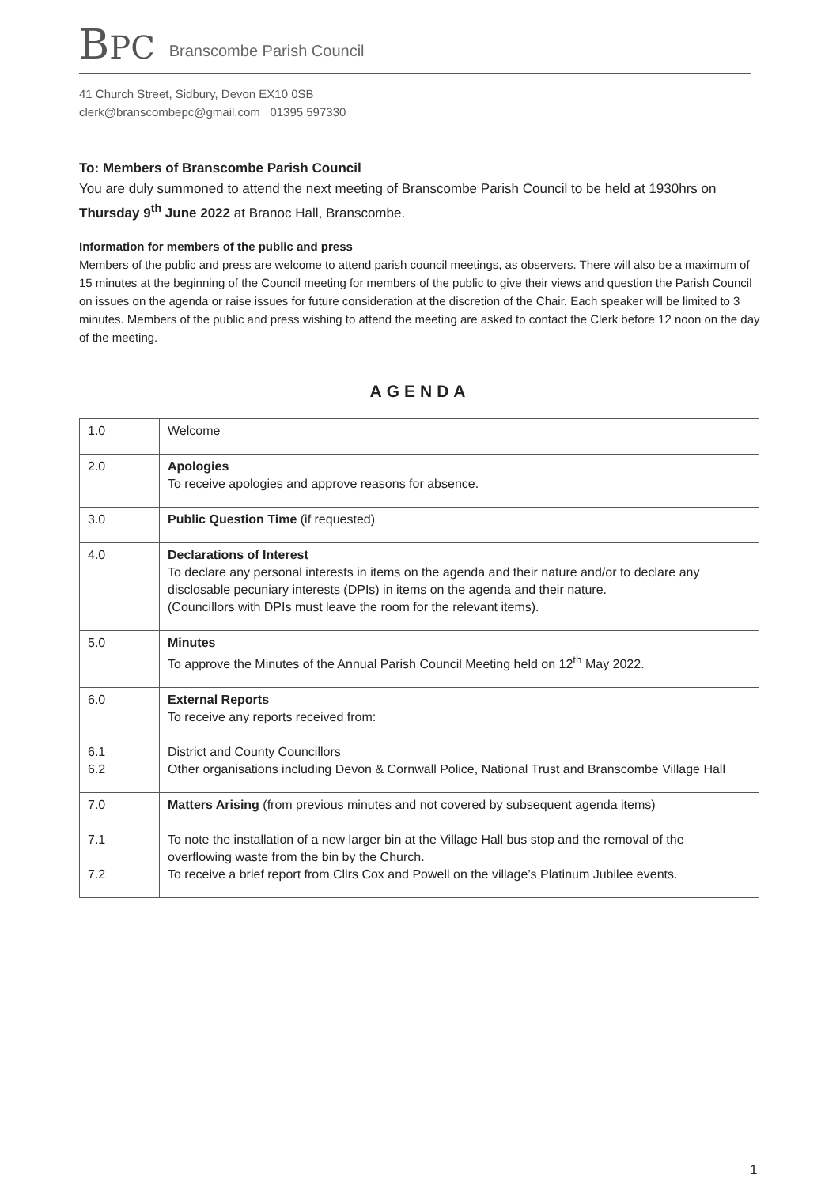BPC
Branscombe Parish Council
41 Church Street, Sidbury, Devon EX10 0SB
clerk@branscombepc@gmail.com 01395 597330
To: Members of Branscombe Parish Council
You are duly summoned to attend the next meeting of Branscombe Parish Council to be held at 1930hrs on Thursday 9<sup>th</sup> June 2022 at Branoc Hall, Branscombe.
Information for members of the public and press
Members of the public and press are welcome to attend parish council meetings, as observers. There will also be a maximum of 15 minutes at the beginning of the Council meeting for members of the public to give their views and question the Parish Council on issues on the agenda or raise issues for future consideration at the discretion of the Chair. Each speaker will be limited to 3 minutes. Members of the public and press wishing to attend the meeting are asked to contact the Clerk before 12 noon on the day of the meeting.
AGENDA
| 1.0 | Welcome |
| 2.0 | Apologies To receive apologies and approve reasons for absence. |
| 3.0 | Public Question Time (if requested) |
| 4.0 | Declarations of Interest To declare any personal interests in items on the agenda and their nature and/or to declare any disclosable pecuniary interests (DPIs) in items on the agenda and their nature. (Councillors with DPIs must leave the room for the relevant items). |
| 5.0 | Minutes To approve the Minutes of the Annual Parish Council Meeting held on 12<sup>th</sup> May 2022. |
| 6.0 6.1 6.2 | External Reports To receive any reports received from: District and County Councillors Other organisations including Devon & Cornwall Police, National Trust and Branscombe Village Hall |
| 7.0 7.1 7.2 | Matters Arising (from previous minutes and not covered by subsequent agenda items) To note the installation of a new larger bin at the Village Hall bus stop and the removal of the overflowing waste from the bin by the Church. To receive a brief report from Cllrs Cox and Powell on the village’s Platinum Jubilee events. |
1